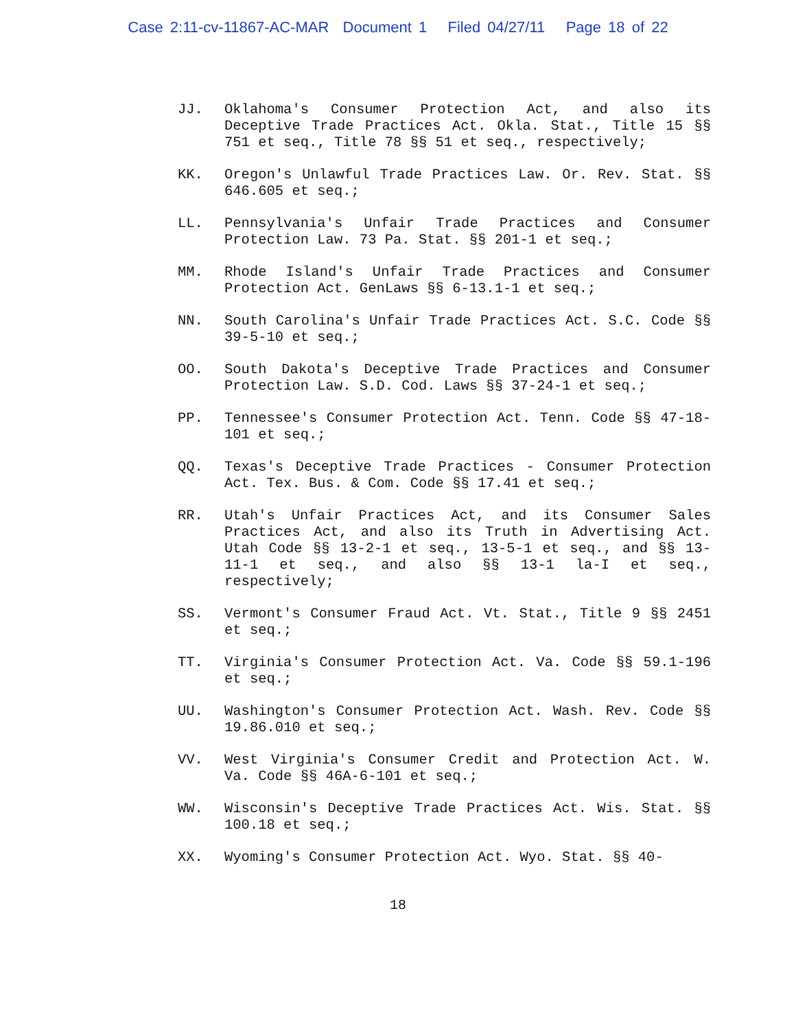Case 2:11-cv-11867-AC-MAR Document 1 Filed 04/27/11 Page 18 of 22
JJ. Oklahoma's Consumer Protection Act, and also its Deceptive Trade Practices Act. Okla. Stat., Title 15 §§ 751 et seq., Title 78 §§ 51 et seq., respectively;
KK. Oregon's Unlawful Trade Practices Law. Or. Rev. Stat. §§ 646.605 et seq.;
LL. Pennsylvania's Unfair Trade Practices and Consumer Protection Law. 73 Pa. Stat. §§ 201-1 et seq.;
MM. Rhode Island's Unfair Trade Practices and Consumer Protection Act. GenLaws §§ 6-13.1-1 et seq.;
NN. South Carolina's Unfair Trade Practices Act. S.C. Code §§ 39-5-10 et seq.;
OO. South Dakota's Deceptive Trade Practices and Consumer Protection Law. S.D. Cod. Laws §§ 37-24-1 et seq.;
PP. Tennessee's Consumer Protection Act. Tenn. Code §§ 47-18-101 et seq.;
QQ. Texas's Deceptive Trade Practices - Consumer Protection Act. Tex. Bus. & Com. Code §§ 17.41 et seq.;
RR. Utah's Unfair Practices Act, and its Consumer Sales Practices Act, and also its Truth in Advertising Act. Utah Code §§ 13-2-1 et seq., 13-5-1 et seq., and §§ 13-11-1 et seq., and also §§ 13-1 la-I et seq., respectively;
SS. Vermont's Consumer Fraud Act. Vt. Stat., Title 9 §§ 2451 et seq.;
TT. Virginia's Consumer Protection Act. Va. Code §§ 59.1-196 et seq.;
UU. Washington's Consumer Protection Act. Wash. Rev. Code §§ 19.86.010 et seq.;
VV. West Virginia's Consumer Credit and Protection Act. W. Va. Code §§ 46A-6-101 et seq.;
WW. Wisconsin's Deceptive Trade Practices Act. Wis. Stat. §§ 100.18 et seq.;
XX. Wyoming's Consumer Protection Act. Wyo. Stat. §§ 40-
18